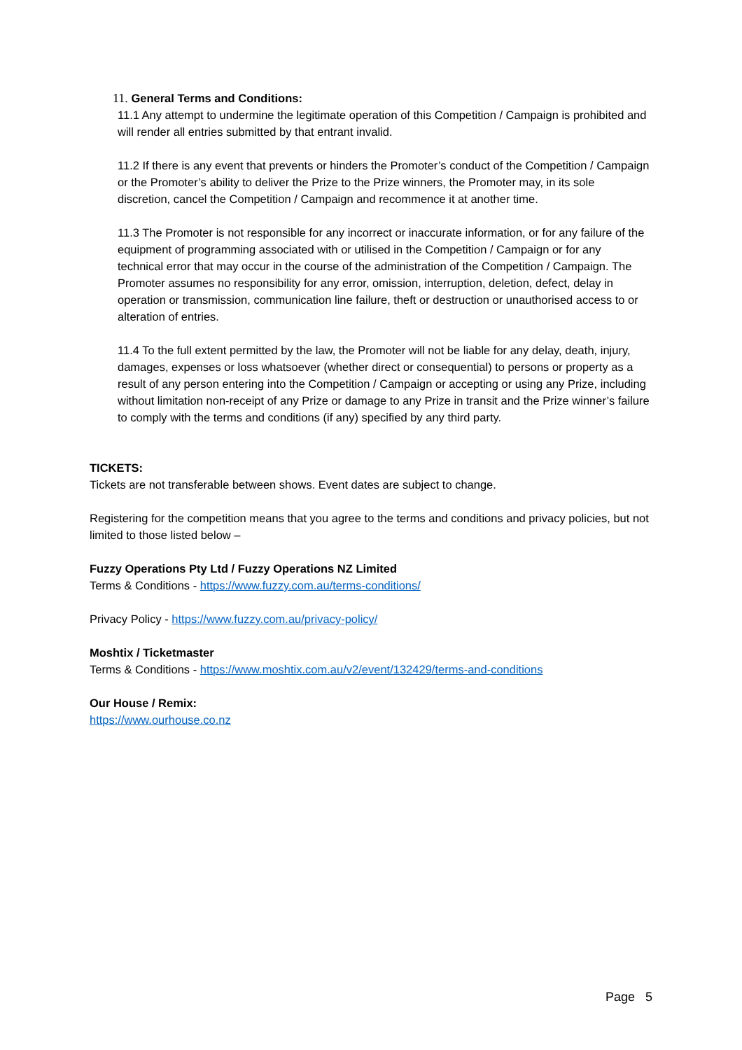11. General Terms and Conditions:
11.1 Any attempt to undermine the legitimate operation of this Competition / Campaign is prohibited and will render all entries submitted by that entrant invalid.
11.2 If there is any event that prevents or hinders the Promoter’s conduct of the Competition / Campaign or the Promoter’s ability to deliver the Prize to the Prize winners, the Promoter may, in its sole discretion, cancel the Competition / Campaign and recommence it at another time.
11.3 The Promoter is not responsible for any incorrect or inaccurate information, or for any failure of the equipment of programming associated with or utilised in the Competition / Campaign or for any technical error that may occur in the course of the administration of the Competition / Campaign. The Promoter assumes no responsibility for any error, omission, interruption, deletion, defect, delay in operation or transmission, communication line failure, theft or destruction or unauthorised access to or alteration of entries.
11.4 To the full extent permitted by the law, the Promoter will not be liable for any delay, death, injury, damages, expenses or loss whatsoever (whether direct or consequential) to persons or property as a result of any person entering into the Competition / Campaign or accepting or using any Prize, including without limitation non-receipt of any Prize or damage to any Prize in transit and the Prize winner’s failure to comply with the terms and conditions (if any) specified by any third party.
TICKETS:
Tickets are not transferable between shows. Event dates are subject to change.
Registering for the competition means that you agree to the terms and conditions and privacy policies, but not limited to those listed below –
Fuzzy Operations Pty Ltd / Fuzzy Operations NZ Limited
Terms & Conditions - https://www.fuzzy.com.au/terms-conditions/
Privacy Policy - https://www.fuzzy.com.au/privacy-policy/
Moshtix / Ticketmaster
Terms & Conditions - https://www.moshtix.com.au/v2/event/132429/terms-and-conditions
Our House / Remix:
https://www.ourhouse.co.nz
Page 5